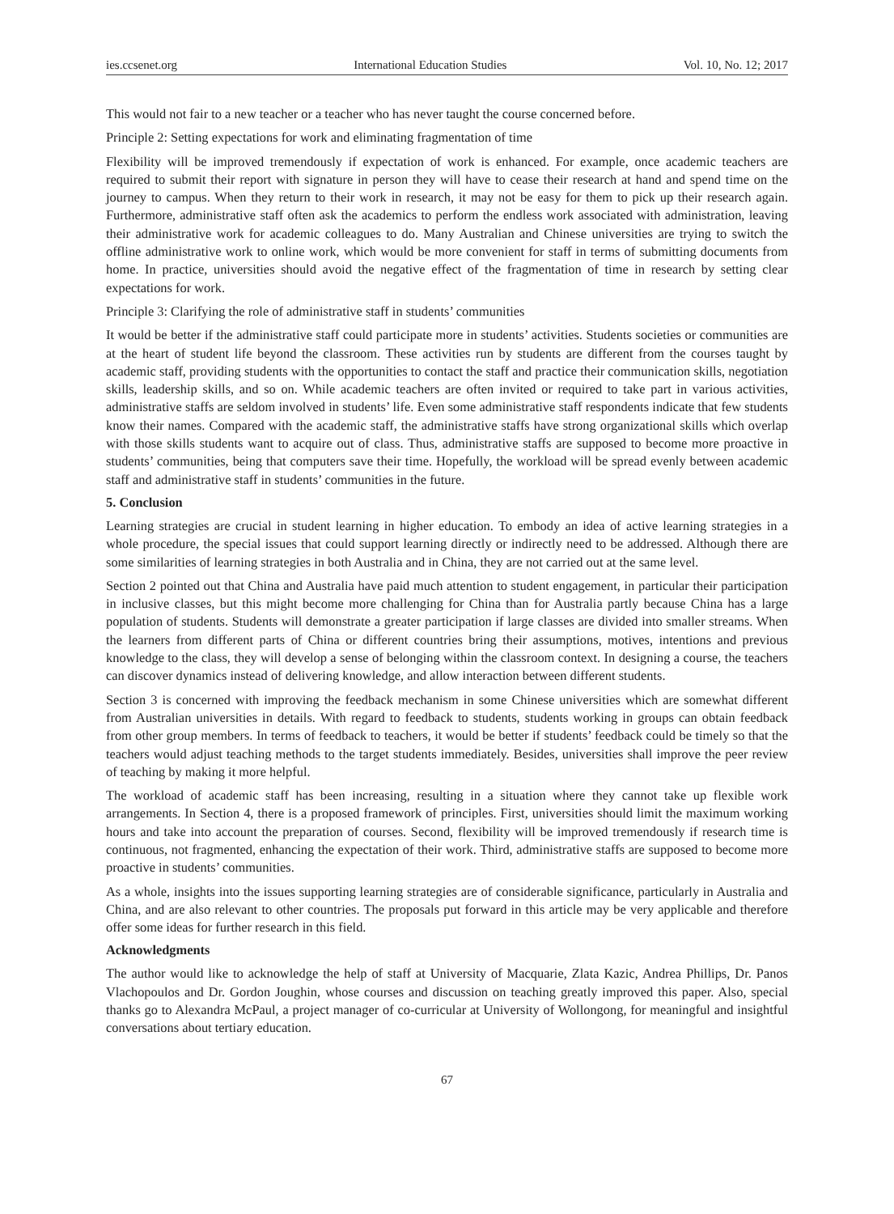ies.ccsenet.org International Education Studies Vol. 10, No. 12; 2017
This would not fair to a new teacher or a teacher who has never taught the course concerned before.
Principle 2: Setting expectations for work and eliminating fragmentation of time
Flexibility will be improved tremendously if expectation of work is enhanced. For example, once academic teachers are required to submit their report with signature in person they will have to cease their research at hand and spend time on the journey to campus. When they return to their work in research, it may not be easy for them to pick up their research again. Furthermore, administrative staff often ask the academics to perform the endless work associated with administration, leaving their administrative work for academic colleagues to do. Many Australian and Chinese universities are trying to switch the offline administrative work to online work, which would be more convenient for staff in terms of submitting documents from home. In practice, universities should avoid the negative effect of the fragmentation of time in research by setting clear expectations for work.
Principle 3: Clarifying the role of administrative staff in students’ communities
It would be better if the administrative staff could participate more in students’ activities. Students societies or communities are at the heart of student life beyond the classroom. These activities run by students are different from the courses taught by academic staff, providing students with the opportunities to contact the staff and practice their communication skills, negotiation skills, leadership skills, and so on. While academic teachers are often invited or required to take part in various activities, administrative staffs are seldom involved in students’ life. Even some administrative staff respondents indicate that few students know their names. Compared with the academic staff, the administrative staffs have strong organizational skills which overlap with those skills students want to acquire out of class. Thus, administrative staffs are supposed to become more proactive in students’ communities, being that computers save their time. Hopefully, the workload will be spread evenly between academic staff and administrative staff in students’ communities in the future.
5. Conclusion
Learning strategies are crucial in student learning in higher education. To embody an idea of active learning strategies in a whole procedure, the special issues that could support learning directly or indirectly need to be addressed. Although there are some similarities of learning strategies in both Australia and in China, they are not carried out at the same level.
Section 2 pointed out that China and Australia have paid much attention to student engagement, in particular their participation in inclusive classes, but this might become more challenging for China than for Australia partly because China has a large population of students. Students will demonstrate a greater participation if large classes are divided into smaller streams. When the learners from different parts of China or different countries bring their assumptions, motives, intentions and previous knowledge to the class, they will develop a sense of belonging within the classroom context. In designing a course, the teachers can discover dynamics instead of delivering knowledge, and allow interaction between different students.
Section 3 is concerned with improving the feedback mechanism in some Chinese universities which are somewhat different from Australian universities in details. With regard to feedback to students, students working in groups can obtain feedback from other group members. In terms of feedback to teachers, it would be better if students’ feedback could be timely so that the teachers would adjust teaching methods to the target students immediately. Besides, universities shall improve the peer review of teaching by making it more helpful.
The workload of academic staff has been increasing, resulting in a situation where they cannot take up flexible work arrangements. In Section 4, there is a proposed framework of principles. First, universities should limit the maximum working hours and take into account the preparation of courses. Second, flexibility will be improved tremendously if research time is continuous, not fragmented, enhancing the expectation of their work. Third, administrative staffs are supposed to become more proactive in students’ communities.
As a whole, insights into the issues supporting learning strategies are of considerable significance, particularly in Australia and China, and are also relevant to other countries. The proposals put forward in this article may be very applicable and therefore offer some ideas for further research in this field.
Acknowledgments
The author would like to acknowledge the help of staff at University of Macquarie, Zlata Kazic, Andrea Phillips, Dr. Panos Vlachopoulos and Dr. Gordon Joughin, whose courses and discussion on teaching greatly improved this paper. Also, special thanks go to Alexandra McPaul, a project manager of co-curricular at University of Wollongong, for meaningful and insightful conversations about tertiary education.
67